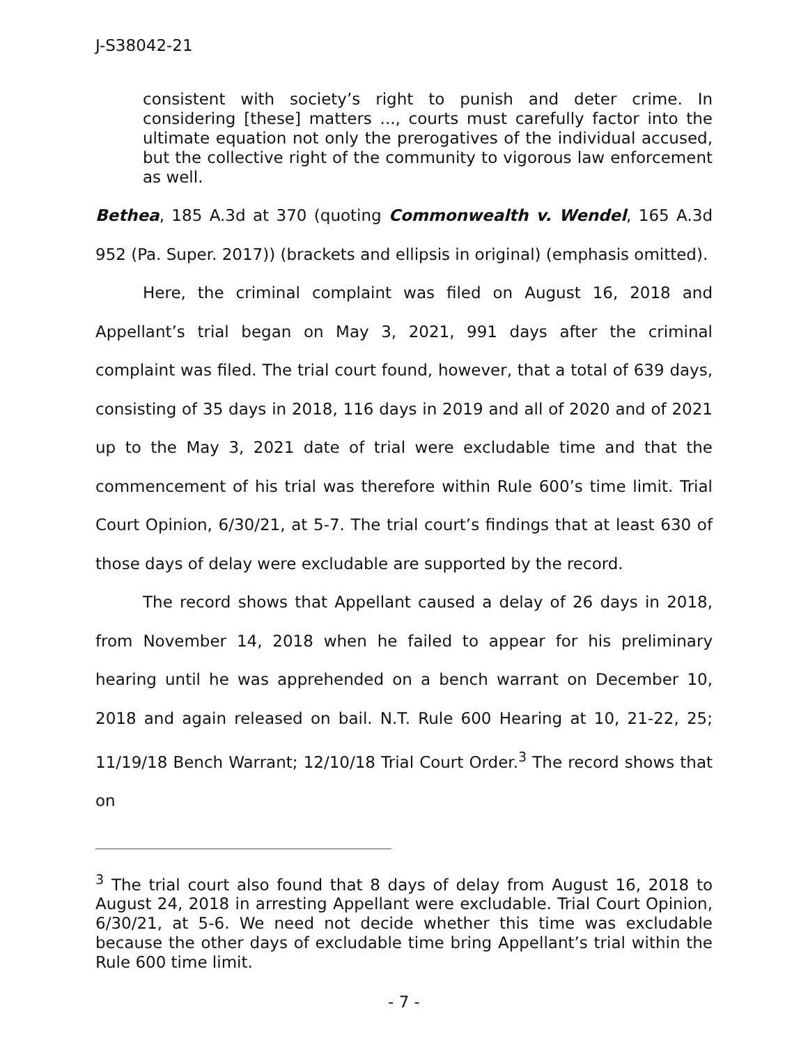J-S38042-21
consistent with society’s right to punish and deter crime. In considering [these] matters ..., courts must carefully factor into the ultimate equation not only the prerogatives of the individual accused, but the collective right of the community to vigorous law enforcement as well.
Bethea, 185 A.3d at 370 (quoting Commonwealth v. Wendel, 165 A.3d 952 (Pa. Super. 2017)) (brackets and ellipsis in original) (emphasis omitted).
Here, the criminal complaint was filed on August 16, 2018 and Appellant’s trial began on May 3, 2021, 991 days after the criminal complaint was filed. The trial court found, however, that a total of 639 days, consisting of 35 days in 2018, 116 days in 2019 and all of 2020 and of 2021 up to the May 3, 2021 date of trial were excludable time and that the commencement of his trial was therefore within Rule 600’s time limit. Trial Court Opinion, 6/30/21, at 5-7. The trial court’s findings that at least 630 of those days of delay were excludable are supported by the record.
The record shows that Appellant caused a delay of 26 days in 2018, from November 14, 2018 when he failed to appear for his preliminary hearing until he was apprehended on a bench warrant on December 10, 2018 and again released on bail. N.T. Rule 600 Hearing at 10, 21-22, 25; 11/19/18 Bench Warrant; 12/10/18 Trial Court Order.<sup>3</sup> The record shows that on
<sup>3</sup> The trial court also found that 8 days of delay from August 16, 2018 to August 24, 2018 in arresting Appellant were excludable. Trial Court Opinion, 6/30/21, at 5-6. We need not decide whether this time was excludable because the other days of excludable time bring Appellant’s trial within the Rule 600 time limit.
- 7 -